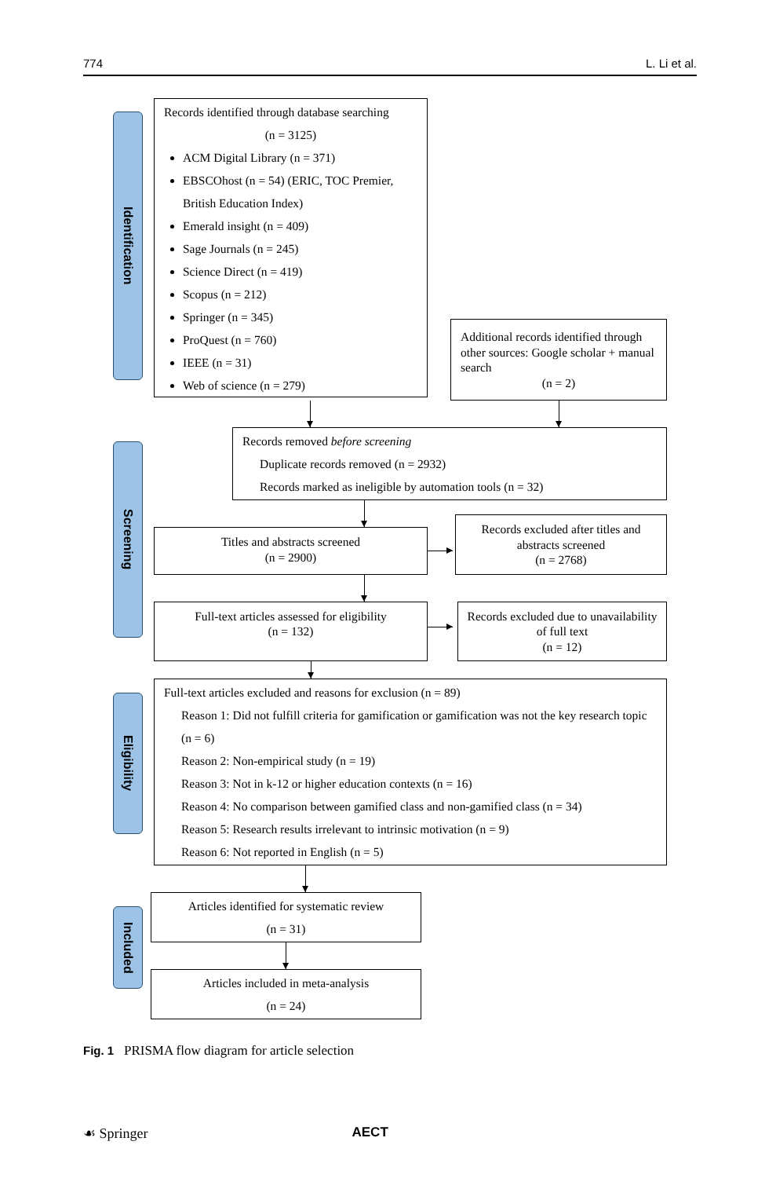774 L. Li et al.
Identification
Records identified through database searching
(n = 3125)
ACM Digital Library (n = 371)
EBSCOhost (n = 54) (ERIC, TOC Premier, British Education Index)
Emerald insight (n = 409)
Sage Journals (n = 245)
Science Direct (n = 419)
Scopus (n = 212)
Springer (n = 345)
ProQuest (n = 760)
IEEE (n = 31)
Web of science (n = 279)
Additional records identified through other sources: Google scholar + manual search
(n = 2)
Screening
Records removed before screening
Duplicate records removed (n = 2932)
Records marked as ineligible by automation tools (n = 32)
Titles and abstracts screened
(n = 2900)
Records excluded after titles and abstracts screened
(n = 2768)
Full-text articles assessed for eligibility
(n = 132)
Records excluded due to unavailability of full text
(n = 12)
Eligibility
Full-text articles excluded and reasons for exclusion (n = 89)
Reason 1: Did not fulfill criteria for gamification or gamification was not the key research topic (n = 6)
Reason 2: Non-empirical study (n = 19)
Reason 3: Not in k-12 or higher education contexts (n = 16)
Reason 4: No comparison between gamified class and non-gamified class (n = 34)
Reason 5: Research results irrelevant to intrinsic motivation (n = 9)
Reason 6: Not reported in English (n = 5)
Included
Articles identified for systematic review
(n = 31)
Articles included in meta-analysis
(n = 24)
Fig. 1 PRISMA flow diagram for article selection
☙ Springer AECT